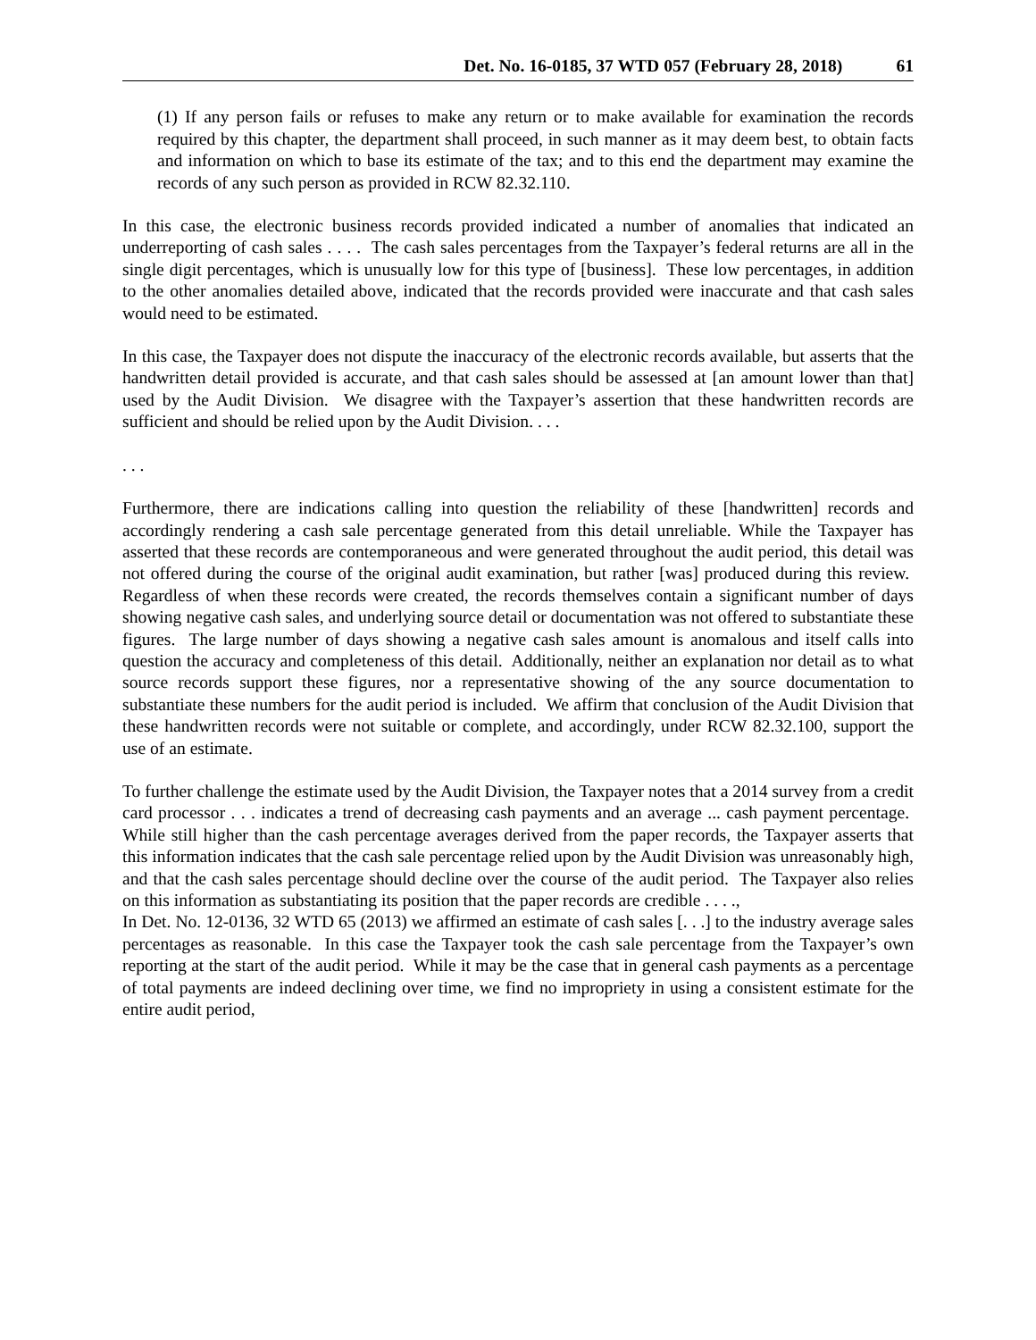Det. No. 16-0185, 37 WTD 057 (February 28, 2018) 61
(1) If any person fails or refuses to make any return or to make available for examination the records required by this chapter, the department shall proceed, in such manner as it may deem best, to obtain facts and information on which to base its estimate of the tax; and to this end the department may examine the records of any such person as provided in RCW 82.32.110.
In this case, the electronic business records provided indicated a number of anomalies that indicated an underreporting of cash sales . . . . The cash sales percentages from the Taxpayer’s federal returns are all in the single digit percentages, which is unusually low for this type of [business]. These low percentages, in addition to the other anomalies detailed above, indicated that the records provided were inaccurate and that cash sales would need to be estimated.
In this case, the Taxpayer does not dispute the inaccuracy of the electronic records available, but asserts that the handwritten detail provided is accurate, and that cash sales should be assessed at [an amount lower than that] used by the Audit Division. We disagree with the Taxpayer’s assertion that these handwritten records are sufficient and should be relied upon by the Audit Division. . . .
. . .
Furthermore, there are indications calling into question the reliability of these [handwritten] records and accordingly rendering a cash sale percentage generated from this detail unreliable. While the Taxpayer has asserted that these records are contemporaneous and were generated throughout the audit period, this detail was not offered during the course of the original audit examination, but rather [was] produced during this review. Regardless of when these records were created, the records themselves contain a significant number of days showing negative cash sales, and underlying source detail or documentation was not offered to substantiate these figures. The large number of days showing a negative cash sales amount is anomalous and itself calls into question the accuracy and completeness of this detail. Additionally, neither an explanation nor detail as to what source records support these figures, nor a representative showing of the any source documentation to substantiate these numbers for the audit period is included. We affirm that conclusion of the Audit Division that these handwritten records were not suitable or complete, and accordingly, under RCW 82.32.100, support the use of an estimate.
To further challenge the estimate used by the Audit Division, the Taxpayer notes that a 2014 survey from a credit card processor . . . indicates a trend of decreasing cash payments and an average ... cash payment percentage. While still higher than the cash percentage averages derived from the paper records, the Taxpayer asserts that this information indicates that the cash sale percentage relied upon by the Audit Division was unreasonably high, and that the cash sales percentage should decline over the course of the audit period. The Taxpayer also relies on this information as substantiating its position that the paper records are credible . . . .,
In Det. No. 12-0136, 32 WTD 65 (2013) we affirmed an estimate of cash sales [. . .] to the industry average sales percentages as reasonable. In this case the Taxpayer took the cash sale percentage from the Taxpayer’s own reporting at the start of the audit period. While it may be the case that in general cash payments as a percentage of total payments are indeed declining over time, we find no impropriety in using a consistent estimate for the entire audit period,